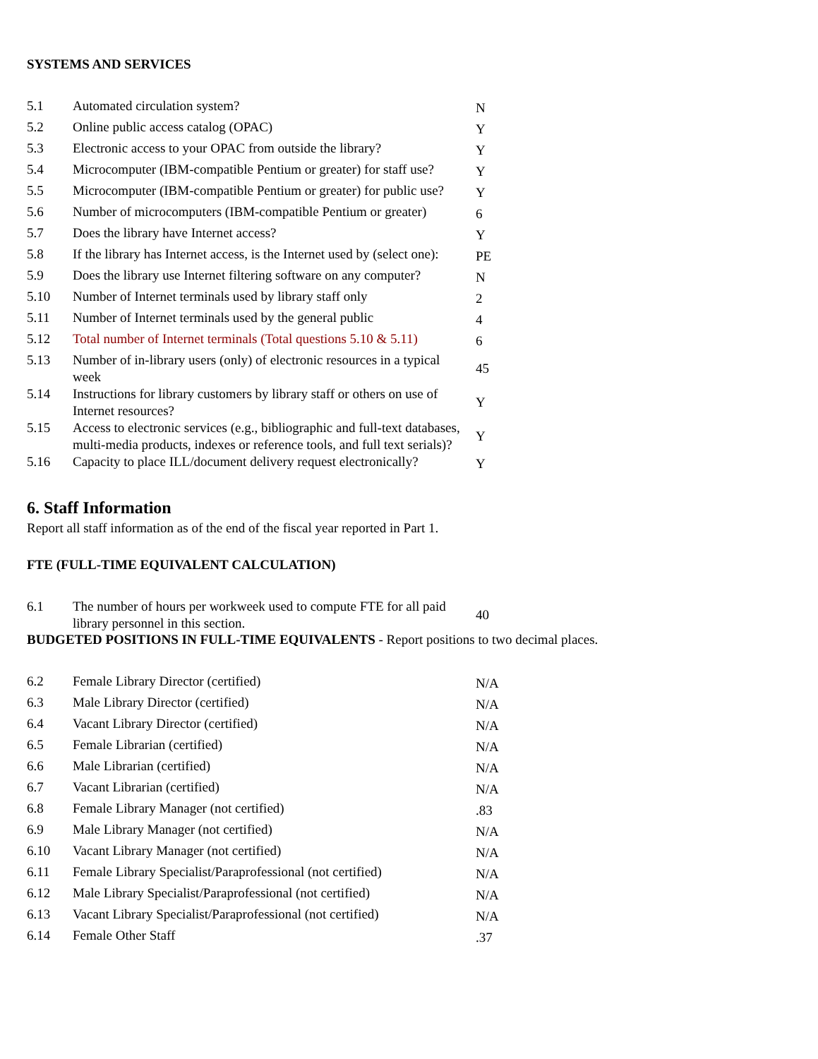SYSTEMS AND SERVICES
| 5.1 | Automated circulation system? | N |
| 5.2 | Online public access catalog (OPAC) | Y |
| 5.3 | Electronic access to your OPAC from outside the library? | Y |
| 5.4 | Microcomputer (IBM-compatible Pentium or greater) for staff use? | Y |
| 5.5 | Microcomputer (IBM-compatible Pentium or greater) for public use? | Y |
| 5.6 | Number of microcomputers (IBM-compatible Pentium or greater) | 6 |
| 5.7 | Does the library have Internet access? | Y |
| 5.8 | If the library has Internet access, is the Internet used by (select one): | PE |
| 5.9 | Does the library use Internet filtering software on any computer? | N |
| 5.10 | Number of Internet terminals used by library staff only | 2 |
| 5.11 | Number of Internet terminals used by the general public | 4 |
| 5.12 | Total number of Internet terminals (Total questions 5.10 & 5.11) | 6 |
| 5.13 | Number of in-library users (only) of electronic resources in a typical week | 45 |
| 5.14 | Instructions for library customers by library staff or others on use of Internet resources? | Y |
| 5.15 | Access to electronic services (e.g., bibliographic and full-text databases, multi-media products, indexes or reference tools, and full text serials)? | Y |
| 5.16 | Capacity to place ILL/document delivery request electronically? | Y |
6. Staff Information
Report all staff information as of the end of the fiscal year reported in Part 1.
FTE (FULL-TIME EQUIVALENT CALCULATION)
| 6.1 | The number of hours per workweek used to compute FTE for all paid library personnel in this section. | 40 |
BUDGETED POSITIONS IN FULL-TIME EQUIVALENTS - Report positions to two decimal places.
| 6.2 | Female Library Director (certified) | N/A |
| 6.3 | Male Library Director (certified) | N/A |
| 6.4 | Vacant Library Director (certified) | N/A |
| 6.5 | Female Librarian (certified) | N/A |
| 6.6 | Male Librarian (certified) | N/A |
| 6.7 | Vacant Librarian (certified) | N/A |
| 6.8 | Female Library Manager (not certified) | .83 |
| 6.9 | Male Library Manager (not certified) | N/A |
| 6.10 | Vacant Library Manager (not certified) | N/A |
| 6.11 | Female Library Specialist/Paraprofessional (not certified) | N/A |
| 6.12 | Male Library Specialist/Paraprofessional (not certified) | N/A |
| 6.13 | Vacant Library Specialist/Paraprofessional (not certified) | N/A |
| 6.14 | Female Other Staff | .37 |